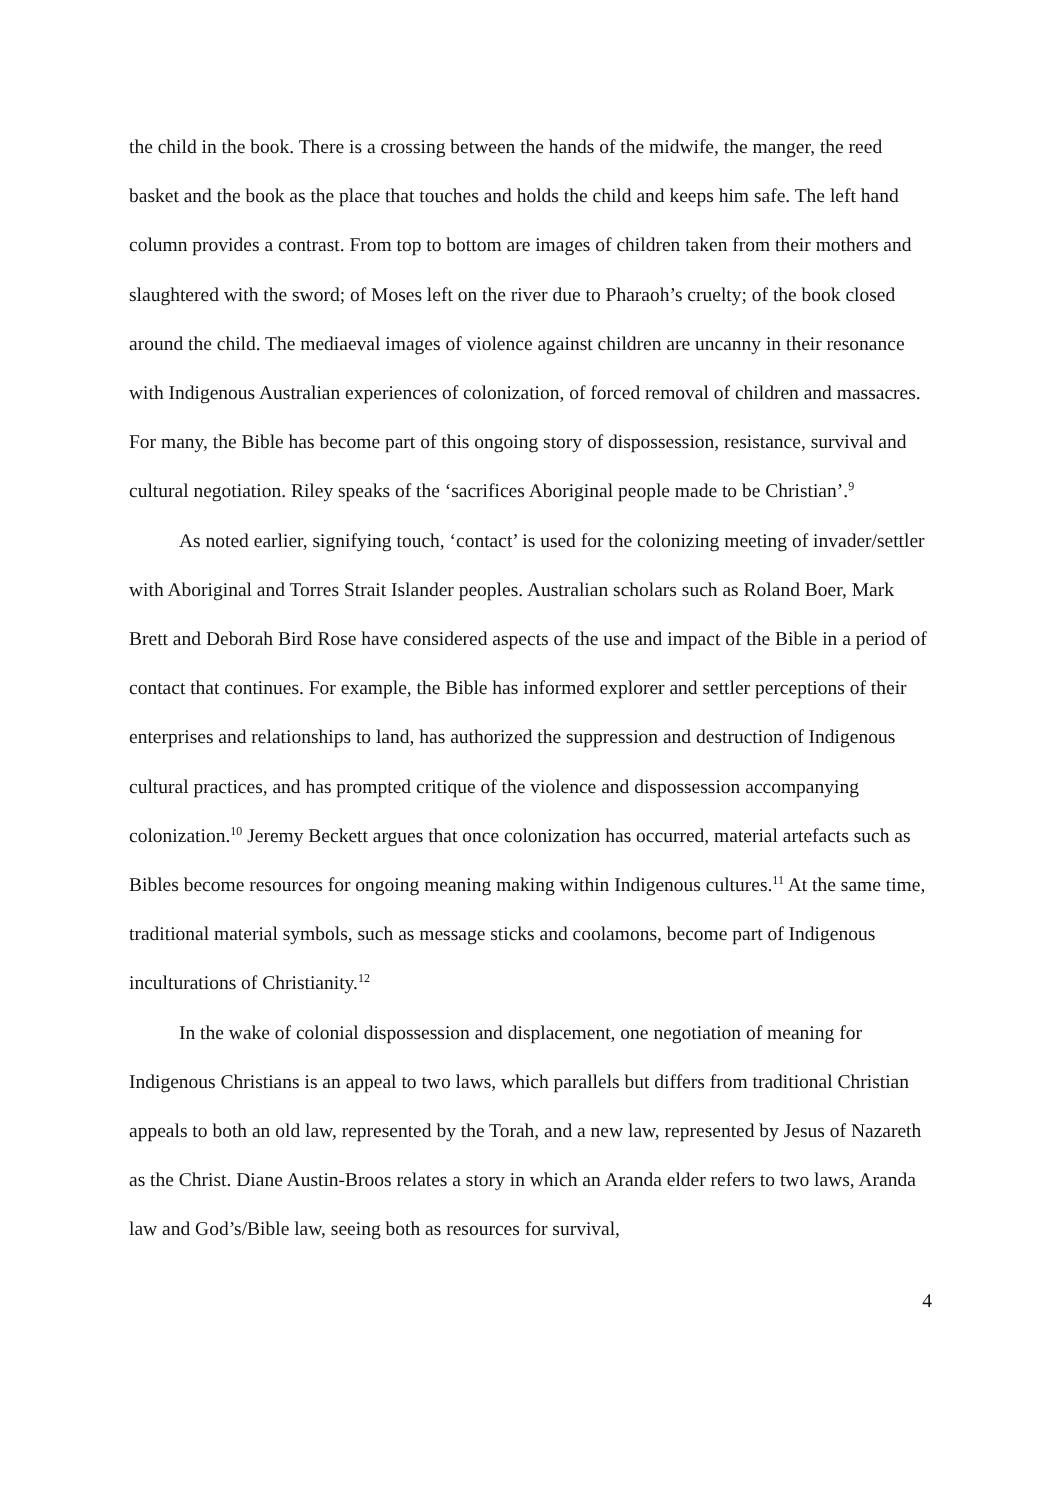the child in the book. There is a crossing between the hands of the midwife, the manger, the reed basket and the book as the place that touches and holds the child and keeps him safe. The left hand column provides a contrast. From top to bottom are images of children taken from their mothers and slaughtered with the sword; of Moses left on the river due to Pharaoh’s cruelty; of the book closed around the child. The mediaeval images of violence against children are uncanny in their resonance with Indigenous Australian experiences of colonization, of forced removal of children and massacres. For many, the Bible has become part of this ongoing story of dispossession, resistance, survival and cultural negotiation. Riley speaks of the ‘sacrifices Aboriginal people made to be Christian’.<sup>9</sup>
As noted earlier, signifying touch, ‘contact’ is used for the colonizing meeting of invader/settler with Aboriginal and Torres Strait Islander peoples. Australian scholars such as Roland Boer, Mark Brett and Deborah Bird Rose have considered aspects of the use and impact of the Bible in a period of contact that continues. For example, the Bible has informed explorer and settler perceptions of their enterprises and relationships to land, has authorized the suppression and destruction of Indigenous cultural practices, and has prompted critique of the violence and dispossession accompanying colonization.<sup>10</sup> Jeremy Beckett argues that once colonization has occurred, material artefacts such as Bibles become resources for ongoing meaning making within Indigenous cultures.<sup>11</sup> At the same time, traditional material symbols, such as message sticks and coolamons, become part of Indigenous inculturations of Christianity.<sup>12</sup>
In the wake of colonial dispossession and displacement, one negotiation of meaning for Indigenous Christians is an appeal to two laws, which parallels but differs from traditional Christian appeals to both an old law, represented by the Torah, and a new law, represented by Jesus of Nazareth as the Christ. Diane Austin-Broos relates a story in which an Aranda elder refers to two laws, Aranda law and God’s/Bible law, seeing both as resources for survival,
4